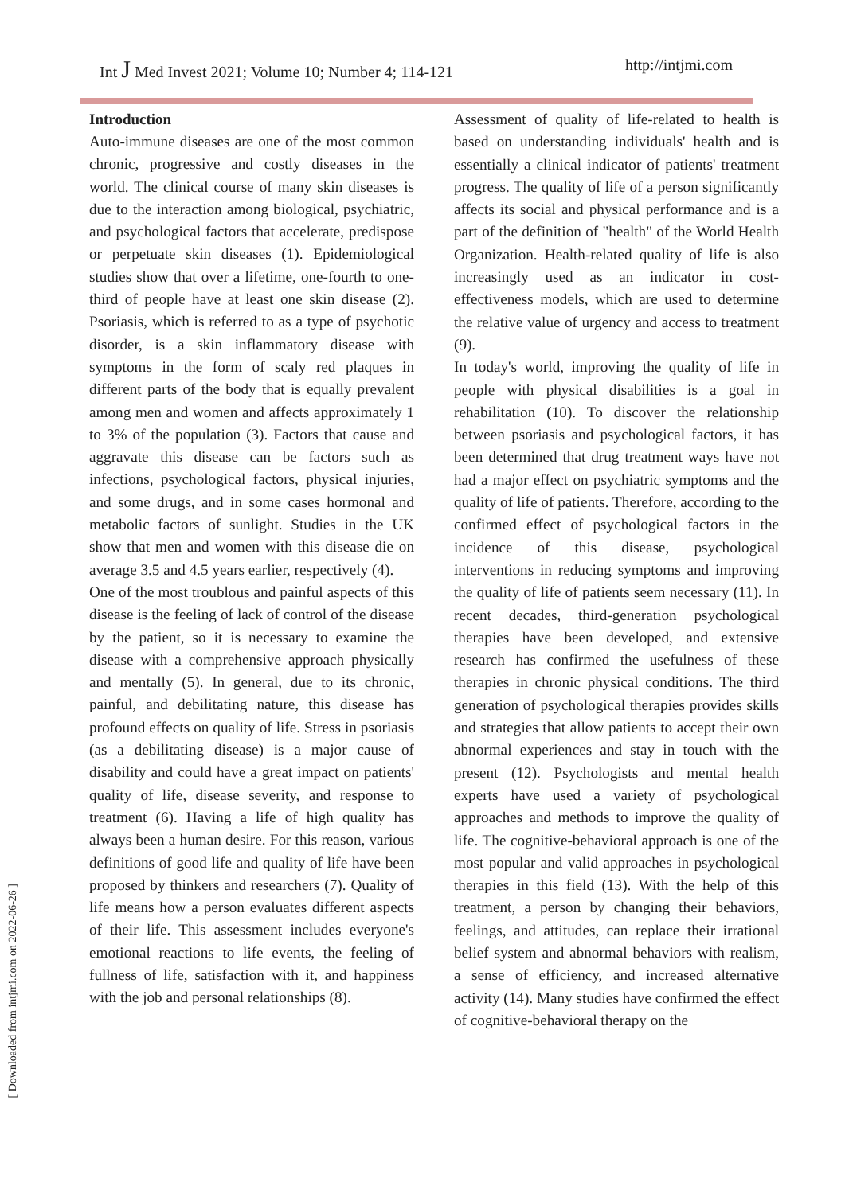Int J Med Invest 2021; Volume 10; Number 4; 114-121 http://intjmi.com
Introduction
Auto-immune diseases are one of the most common chronic, progressive and costly diseases in the world. The clinical course of many skin diseases is due to the interaction among biological, psychiatric, and psychological factors that accelerate, predispose or perpetuate skin diseases (1). Epidemiological studies show that over a lifetime, one-fourth to one-third of people have at least one skin disease (2). Psoriasis, which is referred to as a type of psychotic disorder, is a skin inflammatory disease with symptoms in the form of scaly red plaques in different parts of the body that is equally prevalent among men and women and affects approximately 1 to 3% of the population (3). Factors that cause and aggravate this disease can be factors such as infections, psychological factors, physical injuries, and some drugs, and in some cases hormonal and metabolic factors of sunlight. Studies in the UK show that men and women with this disease die on average 3.5 and 4.5 years earlier, respectively (4).
One of the most troublous and painful aspects of this disease is the feeling of lack of control of the disease by the patient, so it is necessary to examine the disease with a comprehensive approach physically and mentally (5). In general, due to its chronic, painful, and debilitating nature, this disease has profound effects on quality of life. Stress in psoriasis (as a debilitating disease) is a major cause of disability and could have a great impact on patients' quality of life, disease severity, and response to treatment (6). Having a life of high quality has always been a human desire. For this reason, various definitions of good life and quality of life have been proposed by thinkers and researchers (7). Quality of life means how a person evaluates different aspects of their life. This assessment includes everyone's emotional reactions to life events, the feeling of fullness of life, satisfaction with it, and happiness with the job and personal relationships (8).
Assessment of quality of life-related to health is based on understanding individuals' health and is essentially a clinical indicator of patients' treatment progress. The quality of life of a person significantly affects its social and physical performance and is a part of the definition of "health" of the World Health Organization. Health-related quality of life is also increasingly used as an indicator in cost-effectiveness models, which are used to determine the relative value of urgency and access to treatment (9).
In today's world, improving the quality of life in people with physical disabilities is a goal in rehabilitation (10). To discover the relationship between psoriasis and psychological factors, it has been determined that drug treatment ways have not had a major effect on psychiatric symptoms and the quality of life of patients. Therefore, according to the confirmed effect of psychological factors in the incidence of this disease, psychological interventions in reducing symptoms and improving the quality of life of patients seem necessary (11). In recent decades, third-generation psychological therapies have been developed, and extensive research has confirmed the usefulness of these therapies in chronic physical conditions. The third generation of psychological therapies provides skills and strategies that allow patients to accept their own abnormal experiences and stay in touch with the present (12). Psychologists and mental health experts have used a variety of psychological approaches and methods to improve the quality of life. The cognitive-behavioral approach is one of the most popular and valid approaches in psychological therapies in this field (13). With the help of this treatment, a person by changing their behaviors, feelings, and attitudes, can replace their irrational belief system and abnormal behaviors with realism, a sense of efficiency, and increased alternative activity (14). Many studies have confirmed the effect of cognitive-behavioral therapy on the
[ Downloaded from intjmi.com on 2022-06-26 ]